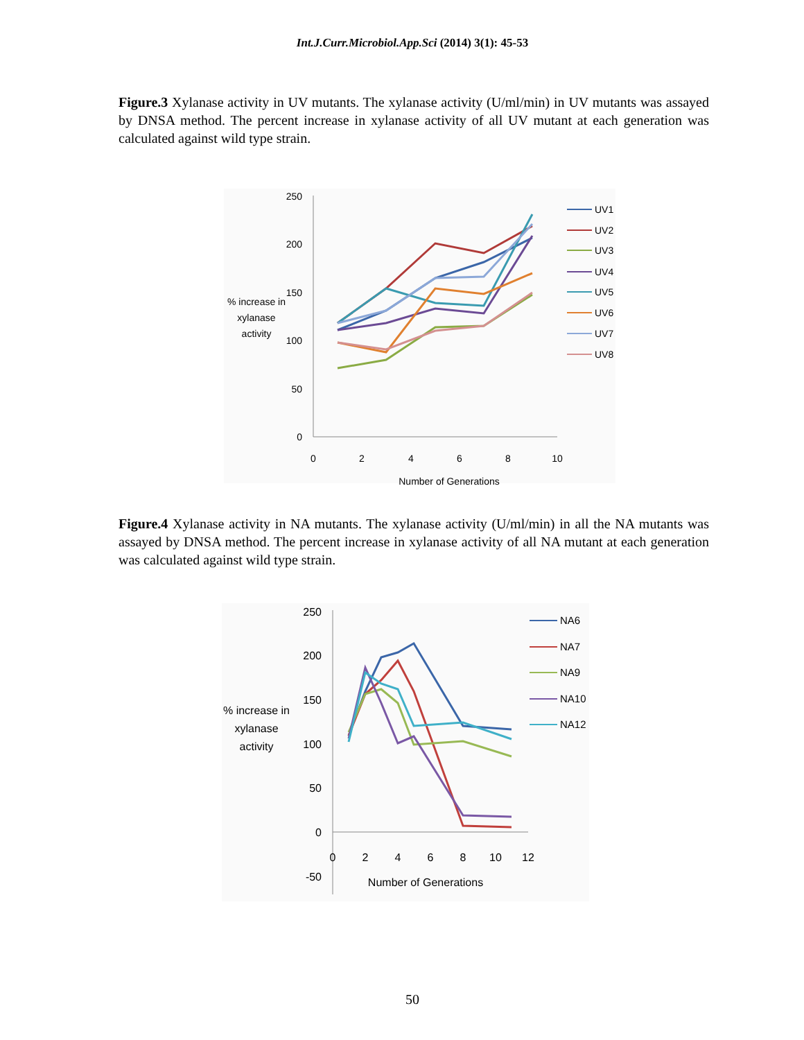Int.J.Curr.Microbiol.App.Sci (2014) 3(1): 45-53
Figure.3 Xylanase activity in UV mutants. The xylanase activity (U/ml/min) in UV mutants was assayed by DNSA method. The percent increase in xylanase activity of all UV mutant at each generation was calculated against wild type strain.
250
200
150
100
50
0
0
2
4
6
8
10
Number of Generations
% increase in
xylanase
activity
UV1
UV2
UV3
UV4
UV5
UV6
UV7
UV8
Figure.4 Xylanase activity in NA mutants. The xylanase activity (U/ml/min) in all the NA mutants was assayed by DNSA method. The percent increase in xylanase activity of all NA mutant at each generation was calculated against wild type strain.
250
200
150
100
50
0
-50
0
2
4
6
8
10
12
Number of Generations
% increase in
xylanase
activity
NA6
NA7
NA9
NA10
NA12
50